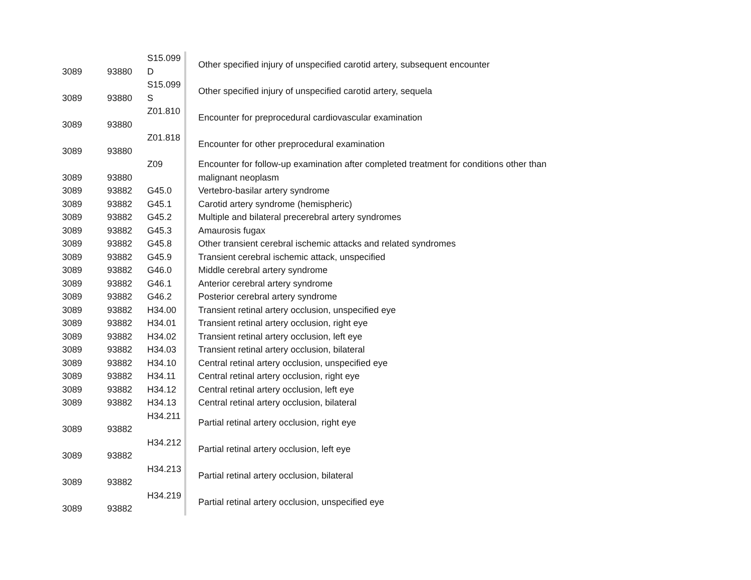| 3089 | 93880 | S15.099 D | Other specified injury of unspecified carotid artery, subsequent encounter |
| 3089 | 93880 | S15.099 S | Other specified injury of unspecified carotid artery, sequela |
| 3089 | 93880 | Z01.810 | Encounter for preprocedural cardiovascular examination |
| 3089 | 93880 | Z01.818 | Encounter for other preprocedural examination |
| 3089 | 93880 | Z09 | Encounter for follow-up examination after completed treatment for conditions other than malignant neoplasm |
| 3089 | 93882 | G45.0 | Vertebro-basilar artery syndrome |
| 3089 | 93882 | G45.1 | Carotid artery syndrome (hemispheric) |
| 3089 | 93882 | G45.2 | Multiple and bilateral precerebral artery syndromes |
| 3089 | 93882 | G45.3 | Amaurosis fugax |
| 3089 | 93882 | G45.8 | Other transient cerebral ischemic attacks and related syndromes |
| 3089 | 93882 | G45.9 | Transient cerebral ischemic attack, unspecified |
| 3089 | 93882 | G46.0 | Middle cerebral artery syndrome |
| 3089 | 93882 | G46.1 | Anterior cerebral artery syndrome |
| 3089 | 93882 | G46.2 | Posterior cerebral artery syndrome |
| 3089 | 93882 | H34.00 | Transient retinal artery occlusion, unspecified eye |
| 3089 | 93882 | H34.01 | Transient retinal artery occlusion, right eye |
| 3089 | 93882 | H34.02 | Transient retinal artery occlusion, left eye |
| 3089 | 93882 | H34.03 | Transient retinal artery occlusion, bilateral |
| 3089 | 93882 | H34.10 | Central retinal artery occlusion, unspecified eye |
| 3089 | 93882 | H34.11 | Central retinal artery occlusion, right eye |
| 3089 | 93882 | H34.12 | Central retinal artery occlusion, left eye |
| 3089 | 93882 | H34.13 | Central retinal artery occlusion, bilateral |
| 3089 | 93882 | H34.211 | Partial retinal artery occlusion, right eye |
| 3089 | 93882 | H34.212 | Partial retinal artery occlusion, left eye |
| 3089 | 93882 | H34.213 | Partial retinal artery occlusion, bilateral |
| 3089 | 93882 | H34.219 | Partial retinal artery occlusion, unspecified eye |